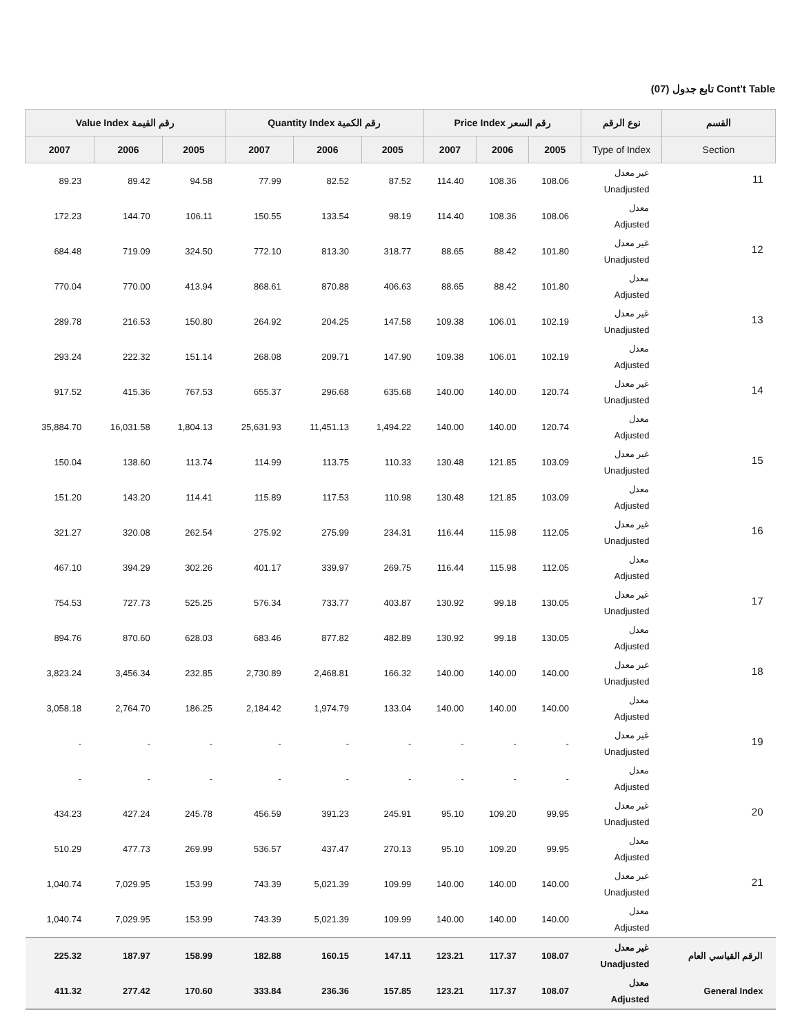تابع جدول (07) Cont't Table
| Value Index رقم القيمة | | | Quantity Index رقم الكمية | | | Price Index رقم السعر | | | نوع الرقم | القسم |
| --- | --- | --- | --- | --- | --- | --- | --- | --- | --- | --- |
| 2007 | 2006 | 2005 | 2007 | 2006 | 2005 | 2007 | 2006 | 2005 | Type of Index | Section |
| 89.23 | 89.42 | 94.58 | 77.99 | 82.52 | 87.52 | 114.40 | 108.36 | 108.06 | غير معدل Unadjusted | 11 |
| 172.23 | 144.70 | 106.11 | 150.55 | 133.54 | 98.19 | 114.40 | 108.36 | 108.06 | معدل Adjusted | |
| 684.48 | 719.09 | 324.50 | 772.10 | 813.30 | 318.77 | 88.65 | 88.42 | 101.80 | غير معدل Unadjusted | 12 |
| 770.04 | 770.00 | 413.94 | 868.61 | 870.88 | 406.63 | 88.65 | 88.42 | 101.80 | معدل Adjusted | |
| 289.78 | 216.53 | 150.80 | 264.92 | 204.25 | 147.58 | 109.38 | 106.01 | 102.19 | غير معدل Unadjusted | 13 |
| 293.24 | 222.32 | 151.14 | 268.08 | 209.71 | 147.90 | 109.38 | 106.01 | 102.19 | معدل Adjusted | |
| 917.52 | 415.36 | 767.53 | 655.37 | 296.68 | 635.68 | 140.00 | 140.00 | 120.74 | غير معدل Unadjusted | 14 |
| 35,884.70 | 16,031.58 | 1,804.13 | 25,631.93 | 11,451.13 | 1,494.22 | 140.00 | 140.00 | 120.74 | معدل Adjusted | |
| 150.04 | 138.60 | 113.74 | 114.99 | 113.75 | 110.33 | 130.48 | 121.85 | 103.09 | غير معدل Unadjusted | 15 |
| 151.20 | 143.20 | 114.41 | 115.89 | 117.53 | 110.98 | 130.48 | 121.85 | 103.09 | معدل Adjusted | |
| 321.27 | 320.08 | 262.54 | 275.92 | 275.99 | 234.31 | 116.44 | 115.98 | 112.05 | غير معدل Unadjusted | 16 |
| 467.10 | 394.29 | 302.26 | 401.17 | 339.97 | 269.75 | 116.44 | 115.98 | 112.05 | معدل Adjusted | |
| 754.53 | 727.73 | 525.25 | 576.34 | 733.77 | 403.87 | 130.92 | 99.18 | 130.05 | غير معدل Unadjusted | 17 |
| 894.76 | 870.60 | 628.03 | 683.46 | 877.82 | 482.89 | 130.92 | 99.18 | 130.05 | معدل Adjusted | |
| 3,823.24 | 3,456.34 | 232.85 | 2,730.89 | 2,468.81 | 166.32 | 140.00 | 140.00 | 140.00 | غير معدل Unadjusted | 18 |
| 3,058.18 | 2,764.70 | 186.25 | 2,184.42 | 1,974.79 | 133.04 | 140.00 | 140.00 | 140.00 | معدل Adjusted | |
| - | - | - | - | - | - | - | - | - | غير معدل Unadjusted | 19 |
| - | - | - | - | - | - | - | - | - | معدل Adjusted | |
| 434.23 | 427.24 | 245.78 | 456.59 | 391.23 | 245.91 | 95.10 | 109.20 | 99.95 | غير معدل Unadjusted | 20 |
| 510.29 | 477.73 | 269.99 | 536.57 | 437.47 | 270.13 | 95.10 | 109.20 | 99.95 | معدل Adjusted | |
| 1,040.74 | 7,029.95 | 153.99 | 743.39 | 5,021.39 | 109.99 | 140.00 | 140.00 | 140.00 | غير معدل Unadjusted | 21 |
| 1,040.74 | 7,029.95 | 153.99 | 743.39 | 5,021.39 | 109.99 | 140.00 | 140.00 | 140.00 | معدل Adjusted | |
| 225.32 | 187.97 | 158.99 | 182.88 | 160.15 | 147.11 | 123.21 | 117.37 | 108.07 | غير معدل Unadjusted | الرقم القياسي العام |
| 411.32 | 277.42 | 170.60 | 333.84 | 236.36 | 157.85 | 123.21 | 117.37 | 108.07 | معدل Adjusted | General Index |